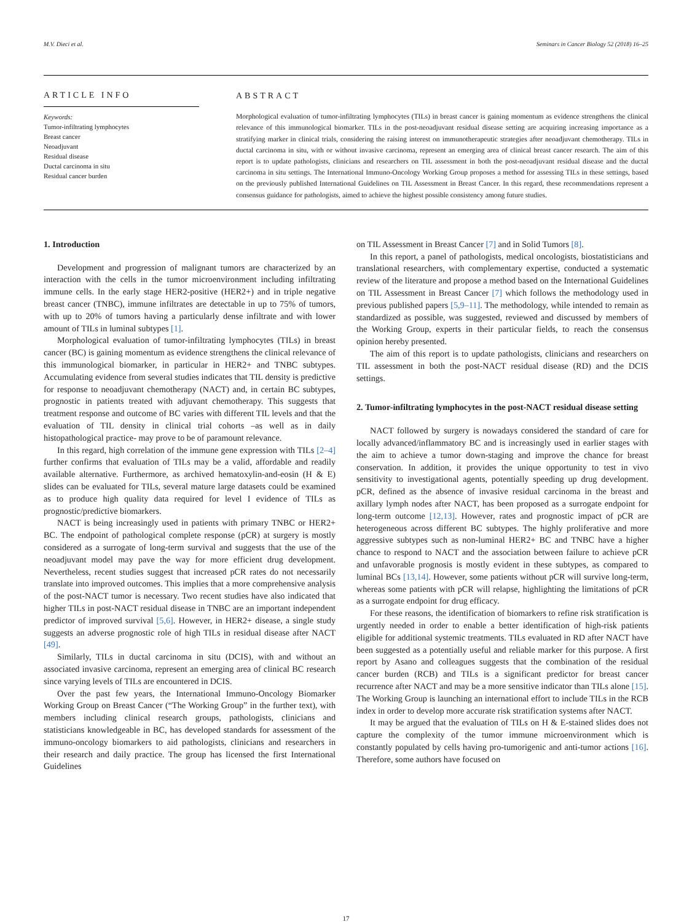M.V. Dieci et al. Seminars in Cancer Biology 52 (2018) 16–25
ARTICLE INFO
Keywords:
Tumor-infiltrating lymphocytes
Breast cancer
Neoadjuvant
Residual disease
Ductal carcinoma in situ
Residual cancer burden
ABSTRACT
Morphological evaluation of tumor-infiltrating lymphocytes (TILs) in breast cancer is gaining momentum as evidence strengthens the clinical relevance of this immunological biomarker. TILs in the post-neoadjuvant residual disease setting are acquiring increasing importance as a stratifying marker in clinical trials, considering the raising interest on immunotherapeutic strategies after neoadjuvant chemotherapy. TILs in ductal carcinoma in situ, with or without invasive carcinoma, represent an emerging area of clinical breast cancer research. The aim of this report is to update pathologists, clinicians and researchers on TIL assessment in both the post-neoadjuvant residual disease and the ductal carcinoma in situ settings. The International Immuno-Oncology Working Group proposes a method for assessing TILs in these settings, based on the previously published International Guidelines on TIL Assessment in Breast Cancer. In this regard, these recommendations represent a consensus guidance for pathologists, aimed to achieve the highest possible consistency among future studies.
1. Introduction
Development and progression of malignant tumors are characterized by an interaction with the cells in the tumor microenvironment including infiltrating immune cells. In the early stage HER2-positive (HER2+) and in triple negative breast cancer (TNBC), immune infiltrates are detectable in up to 75% of tumors, with up to 20% of tumors having a particularly dense infiltrate and with lower amount of TILs in luminal subtypes [1].
Morphological evaluation of tumor-infiltrating lymphocytes (TILs) in breast cancer (BC) is gaining momentum as evidence strengthens the clinical relevance of this immunological biomarker, in particular in HER2+ and TNBC subtypes. Accumulating evidence from several studies indicates that TIL density is predictive for response to neoadjuvant chemotherapy (NACT) and, in certain BC subtypes, prognostic in patients treated with adjuvant chemotherapy. This suggests that treatment response and outcome of BC varies with different TIL levels and that the evaluation of TIL density in clinical trial cohorts –as well as in daily histopathological practice- may prove to be of paramount relevance.
In this regard, high correlation of the immune gene expression with TILs [2–4] further confirms that evaluation of TILs may be a valid, affordable and readily available alternative. Furthermore, as archived hematoxylin-and-eosin (H & E) slides can be evaluated for TILs, several mature large datasets could be examined as to produce high quality data required for level I evidence of TILs as prognostic/predictive biomarkers.
NACT is being increasingly used in patients with primary TNBC or HER2+ BC. The endpoint of pathological complete response (pCR) at surgery is mostly considered as a surrogate of long-term survival and suggests that the use of the neoadjuvant model may pave the way for more efficient drug development. Nevertheless, recent studies suggest that increased pCR rates do not necessarily translate into improved outcomes. This implies that a more comprehensive analysis of the post-NACT tumor is necessary. Two recent studies have also indicated that higher TILs in post-NACT residual disease in TNBC are an important independent predictor of improved survival [5,6]. However, in HER2+ disease, a single study suggests an adverse prognostic role of high TILs in residual disease after NACT [49].
Similarly, TILs in ductal carcinoma in situ (DCIS), with and without an associated invasive carcinoma, represent an emerging area of clinical BC research since varying levels of TILs are encountered in DCIS.
Over the past few years, the International Immuno-Oncology Biomarker Working Group on Breast Cancer (“The Working Group” in the further text), with members including clinical research groups, pathologists, clinicians and statisticians knowledgeable in BC, has developed standards for assessment of the immuno-oncology biomarkers to aid pathologists, clinicians and researchers in their research and daily practice. The group has licensed the first International Guidelines
on TIL Assessment in Breast Cancer [7] and in Solid Tumors [8].
In this report, a panel of pathologists, medical oncologists, biostatisticians and translational researchers, with complementary expertise, conducted a systematic review of the literature and propose a method based on the International Guidelines on TIL Assessment in Breast Cancer [7] which follows the methodology used in previous published papers [5,9–11]. The methodology, while intended to remain as standardized as possible, was suggested, reviewed and discussed by members of the Working Group, experts in their particular fields, to reach the consensus opinion hereby presented.
The aim of this report is to update pathologists, clinicians and researchers on TIL assessment in both the post-NACT residual disease (RD) and the DCIS settings.
2. Tumor-infiltrating lymphocytes in the post-NACT residual disease setting
NACT followed by surgery is nowadays considered the standard of care for locally advanced/inflammatory BC and is increasingly used in earlier stages with the aim to achieve a tumor down-staging and improve the chance for breast conservation. In addition, it provides the unique opportunity to test in vivo sensitivity to investigational agents, potentially speeding up drug development. pCR, defined as the absence of invasive residual carcinoma in the breast and axillary lymph nodes after NACT, has been proposed as a surrogate endpoint for long-term outcome [12,13]. However, rates and prognostic impact of pCR are heterogeneous across different BC subtypes. The highly proliferative and more aggressive subtypes such as non-luminal HER2+ BC and TNBC have a higher chance to respond to NACT and the association between failure to achieve pCR and unfavorable prognosis is mostly evident in these subtypes, as compared to luminal BCs [13,14]. However, some patients without pCR will survive long-term, whereas some patients with pCR will relapse, highlighting the limitations of pCR as a surrogate endpoint for drug efficacy.
For these reasons, the identification of biomarkers to refine risk stratification is urgently needed in order to enable a better identification of high-risk patients eligible for additional systemic treatments. TILs evaluated in RD after NACT have been suggested as a potentially useful and reliable marker for this purpose. A first report by Asano and colleagues suggests that the combination of the residual cancer burden (RCB) and TILs is a significant predictor for breast cancer recurrence after NACT and may be a more sensitive indicator than TILs alone [15]. The Working Group is launching an international effort to include TILs in the RCB index in order to develop more accurate risk stratification systems after NACT.
It may be argued that the evaluation of TILs on H & E-stained slides does not capture the complexity of the tumor immune microenvironment which is constantly populated by cells having pro-tumorigenic and anti-tumor actions [16]. Therefore, some authors have focused on
17